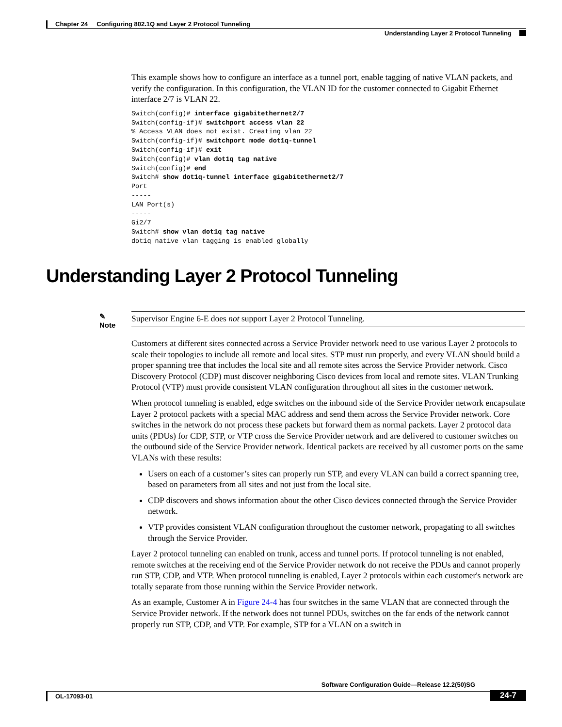Chapter 24 Configuring 802.1Q and Layer 2 Protocol Tunneling
Understanding Layer 2 Protocol Tunneling
This example shows how to configure an interface as a tunnel port, enable tagging of native VLAN packets, and verify the configuration. In this configuration, the VLAN ID for the customer connected to Gigabit Ethernet interface 2/7 is VLAN 22.
Switch(config)# interface gigabitethernet2/7
Switch(config-if)# switchport access vlan 22
% Access VLAN does not exist. Creating vlan 22
Switch(config-if)# switchport mode dot1q-tunnel
Switch(config-if)# exit
Switch(config)# vlan dot1q tag native
Switch(config)# end
Switch# show dot1q-tunnel interface gigabitethernet2/7
Port
-----
LAN Port(s)
-----
Gi2/7
Switch# show vlan dot1q tag native
dot1q native vlan tagging is enabled globally
Understanding Layer 2 Protocol Tunneling
✎
Note Supervisor Engine 6-E does not support Layer 2 Protocol Tunneling.
Customers at different sites connected across a Service Provider network need to use various Layer 2 protocols to scale their topologies to include all remote and local sites. STP must run properly, and every VLAN should build a proper spanning tree that includes the local site and all remote sites across the Service Provider network. Cisco Discovery Protocol (CDP) must discover neighboring Cisco devices from local and remote sites. VLAN Trunking Protocol (VTP) must provide consistent VLAN configuration throughout all sites in the customer network.
When protocol tunneling is enabled, edge switches on the inbound side of the Service Provider network encapsulate Layer 2 protocol packets with a special MAC address and send them across the Service Provider network. Core switches in the network do not process these packets but forward them as normal packets. Layer 2 protocol data units (PDUs) for CDP, STP, or VTP cross the Service Provider network and are delivered to customer switches on the outbound side of the Service Provider network. Identical packets are received by all customer ports on the same VLANs with these results:
Users on each of a customer’s sites can properly run STP, and every VLAN can build a correct spanning tree, based on parameters from all sites and not just from the local site.
CDP discovers and shows information about the other Cisco devices connected through the Service Provider network.
VTP provides consistent VLAN configuration throughout the customer network, propagating to all switches through the Service Provider.
Layer 2 protocol tunneling can enabled on trunk, access and tunnel ports. If protocol tunneling is not enabled, remote switches at the receiving end of the Service Provider network do not receive the PDUs and cannot properly run STP, CDP, and VTP. When protocol tunneling is enabled, Layer 2 protocols within each customer's network are totally separate from those running within the Service Provider network.
As an example, Customer A in Figure 24-4 has four switches in the same VLAN that are connected through the Service Provider network. If the network does not tunnel PDUs, switches on the far ends of the network cannot properly run STP, CDP, and VTP. For example, STP for a VLAN on a switch in
Software Configuration Guide—Release 12.2(50)SG
OL-17093-01
24-7